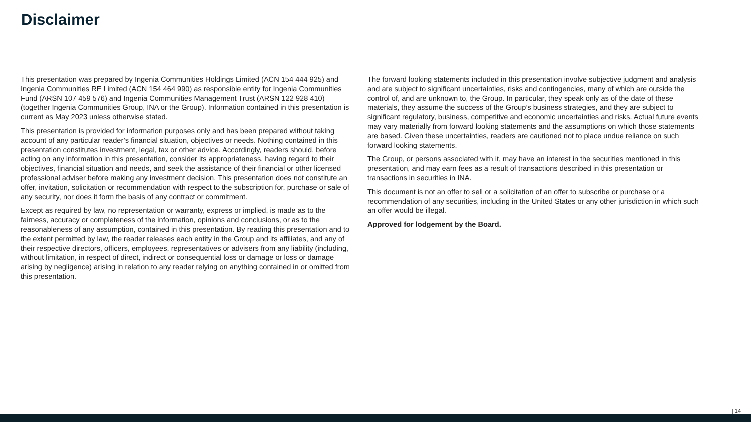Disclaimer
This presentation was prepared by Ingenia Communities Holdings Limited (ACN 154 444 925) and Ingenia Communities RE Limited (ACN 154 464 990) as responsible entity for Ingenia Communities Fund (ARSN 107 459 576) and Ingenia Communities Management Trust (ARSN 122 928 410) (together Ingenia Communities Group, INA or the Group). Information contained in this presentation is current as May 2023 unless otherwise stated.
This presentation is provided for information purposes only and has been prepared without taking account of any particular reader’s financial situation, objectives or needs. Nothing contained in this presentation constitutes investment, legal, tax or other advice. Accordingly, readers should, before acting on any information in this presentation, consider its appropriateness, having regard to their objectives, financial situation and needs, and seek the assistance of their financial or other licensed professional adviser before making any investment decision. This presentation does not constitute an offer, invitation, solicitation or recommendation with respect to the subscription for, purchase or sale of any security, nor does it form the basis of any contract or commitment.
Except as required by law, no representation or warranty, express or implied, is made as to the fairness, accuracy or completeness of the information, opinions and conclusions, or as to the reasonableness of any assumption, contained in this presentation. By reading this presentation and to the extent permitted by law, the reader releases each entity in the Group and its affiliates, and any of their respective directors, officers, employees, representatives or advisers from any liability (including, without limitation, in respect of direct, indirect or consequential loss or damage or loss or damage arising by negligence) arising in relation to any reader relying on anything contained in or omitted from this presentation.
The forward looking statements included in this presentation involve subjective judgment and analysis and are subject to significant uncertainties, risks and contingencies, many of which are outside the control of, and are unknown to, the Group. In particular, they speak only as of the date of these materials, they assume the success of the Group’s business strategies, and they are subject to significant regulatory, business, competitive and economic uncertainties and risks. Actual future events may vary materially from forward looking statements and the assumptions on which those statements are based. Given these uncertainties, readers are cautioned not to place undue reliance on such forward looking statements.
The Group, or persons associated with it, may have an interest in the securities mentioned in this presentation, and may earn fees as a result of transactions described in this presentation or transactions in securities in INA.
This document is not an offer to sell or a solicitation of an offer to subscribe or purchase or a recommendation of any securities, including in the United States or any other jurisdiction in which such an offer would be illegal.
Approved for lodgement by the Board.
| 14